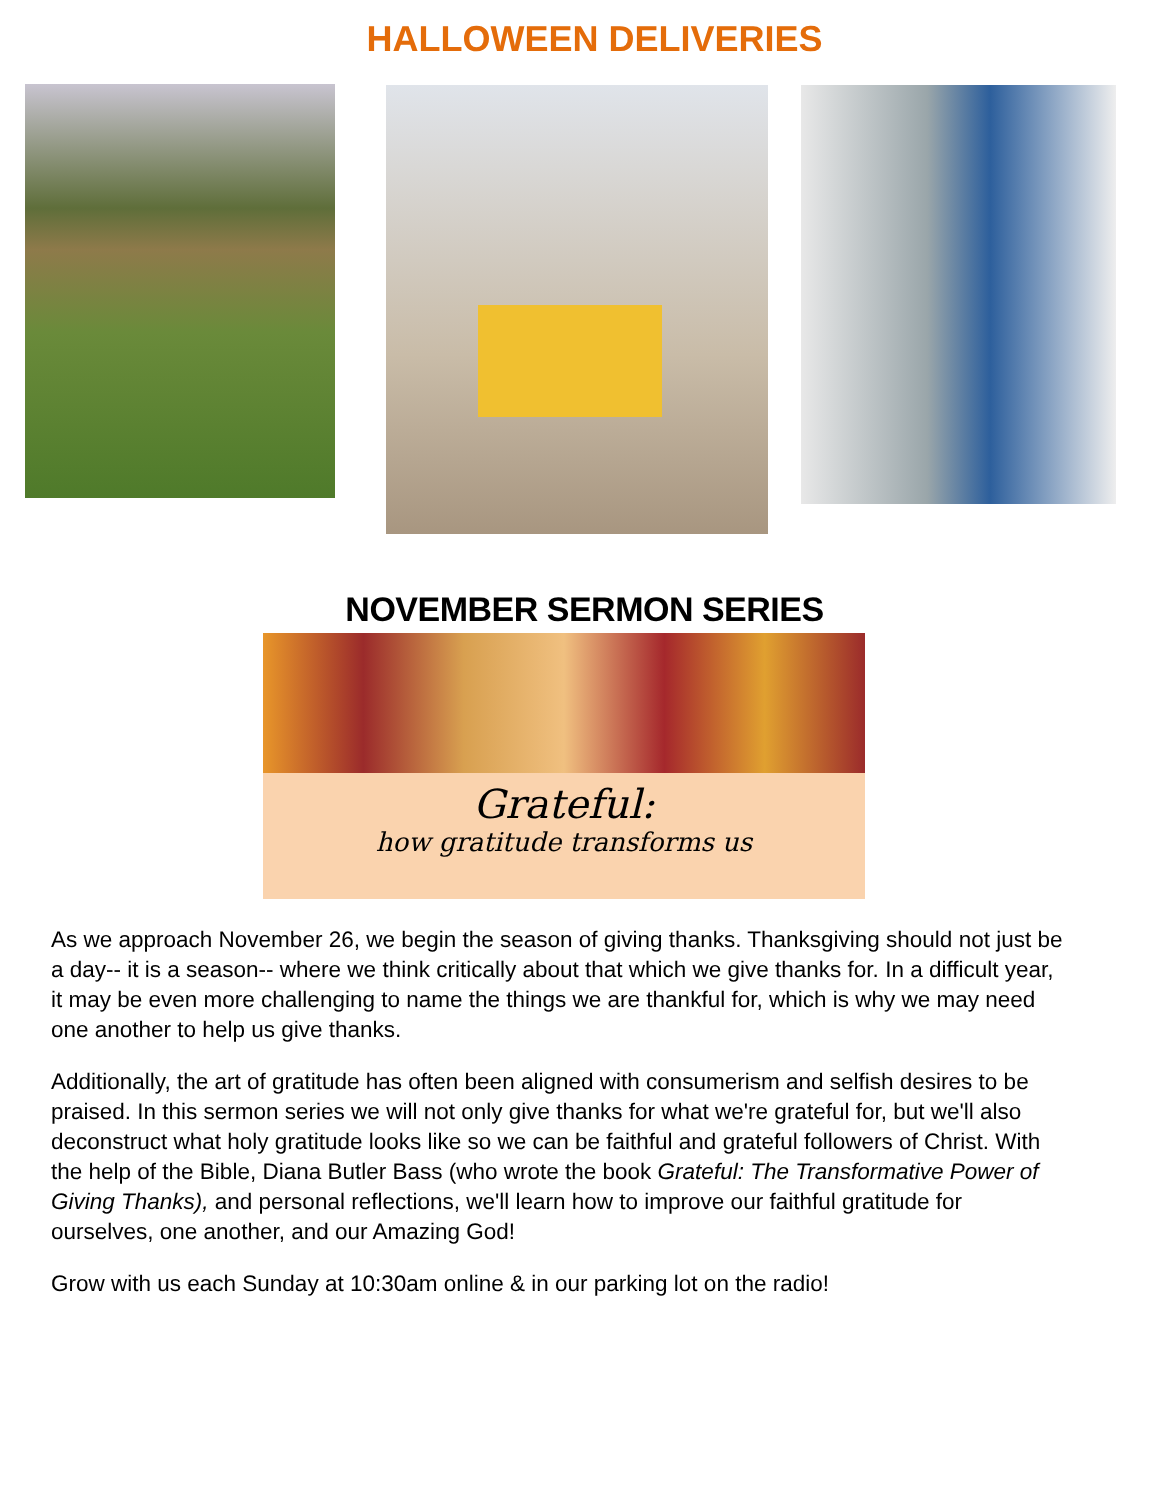HALLOWEEN DELIVERIES
NOVEMBER SERMON SERIES
Grateful:
how gratitude transforms us
As we approach November 26, we begin the season of giving thanks. Thanksgiving should not just be a day-- it is a season-- where we think critically about that which we give thanks for. In a difficult year, it may be even more challenging to name the things we are thankful for, which is why we may need one another to help us give thanks.
Additionally, the art of gratitude has often been aligned with consumerism and selfish desires to be praised. In this sermon series we will not only give thanks for what we're grateful for, but we'll also deconstruct what holy gratitude looks like so we can be faithful and grateful followers of Christ. With the help of the Bible, Diana Butler Bass (who wrote the book Grateful: The Transformative Power of Giving Thanks), and personal reflections, we'll learn how to improve our faithful gratitude for ourselves, one another, and our Amazing God!
Grow with us each Sunday at 10:30am online & in our parking lot on the radio!